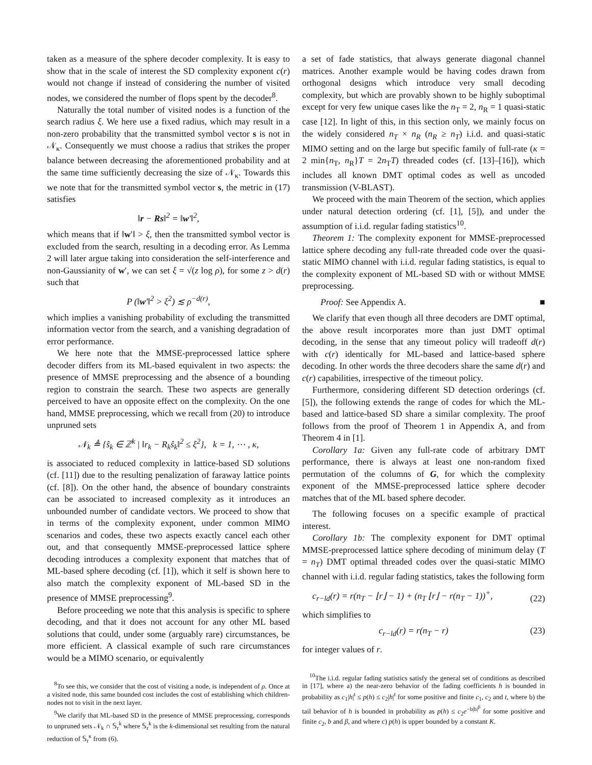taken as a measure of the sphere decoder complexity. It is easy to show that in the scale of interest the SD complexity exponent c(r) would not change if instead of considering the number of visited nodes, we considered the number of flops spent by the decoder<sup>8</sup>.
Naturally the total number of visited nodes is a function of the search radius ξ. We here use a fixed radius, which may result in a non-zero probability that the transmitted symbol vector s is not in 𝒩<sub>κ</sub>. Consequently we must choose a radius that strikes the proper balance between decreasing the aforementioned probability and at the same time sufficiently decreasing the size of 𝒩<sub>κ</sub>. Towards this we note that for the transmitted symbol vector s, the metric in (17) satisfies
‖r − Rs‖<sup>2</sup> = ‖w′‖<sup>2</sup>,
which means that if ‖w′‖ > ξ, then the transmitted symbol vector is excluded from the search, resulting in a decoding error. As Lemma 2 will later argue taking into consideration the self-interference and non-Gaussianity of w′, we can set ξ = √(z log ρ), for some z > d(r) such that
P (‖w′‖<sup>2</sup> > ξ<sup>2</sup>) ≲ ρ<sup>−d(r)</sup>,
which implies a vanishing probability of excluding the transmitted information vector from the search, and a vanishing degradation of error performance.
We here note that the MMSE-preprocessed lattice sphere decoder differs from its ML-based equivalent in two aspects: the presence of MMSE preprocessing and the absence of a bounding region to constrain the search. These two aspects are generally perceived to have an opposite effect on the complexity. On the one hand, MMSE preprocessing, which we recall from (20) to introduce unpruned sets
𝒩<sub>k</sub> ≜ {ŝ<sub>k</sub> ∈ ℤ<sup>k</sup> | ‖r<sub>k</sub> − R<sub>k</sub>ŝ<sub>k</sub>‖<sup>2</sup> ≤ ξ<sup>2</sup>}, k = 1, ⋯ , κ,
is associated to reduced complexity in lattice-based SD solutions (cf. [11]) due to the resulting penalization of faraway lattice points (cf. [8]). On the other hand, the absence of boundary constraints can be associated to increased complexity as it introduces an unbounded number of candidate vectors. We proceed to show that in terms of the complexity exponent, under common MIMO scenarios and codes, these two aspects exactly cancel each other out, and that consequently MMSE-preprocessed lattice sphere decoding introduces a complexity exponent that matches that of ML-based sphere decoding (cf. [1]), which it self is shown here to also match the complexity exponent of ML-based SD in the presence of MMSE preprocessing<sup>9</sup>.
Before proceeding we note that this analysis is specific to sphere decoding, and that it does not account for any other ML based solutions that could, under some (arguably rare) circumstances, be more efficient. A classical example of such rare circumstances would be a MIMO scenario, or equivalently
<sup>8</sup> To see this, we consider that the cost of visiting a node, is independent of ρ. Once at a visited node, this same bounded cost includes the cost of establishing which children-nodes not to visit in the next layer.
<sup>9</sup> We clarify that ML-based SD in the presence of MMSE preprocessing, corresponds to unpruned sets 𝒩<sub>k</sub> ∩ 𝕊<sub>r</sub><sup>k</sup> where 𝕊<sub>r</sub><sup>k</sup> is the k-dimensional set resulting from the natural reduction of 𝕊<sub>r</sub><sup>κ</sup> from (6).
a set of fade statistics, that always generate diagonal channel matrices. Another example would be having codes drawn from orthogonal designs which introduce very small decoding complexity, but which are provably shown to be highly suboptimal except for very few unique cases like the n<sub>T</sub> = 2, n<sub>R</sub> = 1 quasi-static case [12]. In light of this, in this section only, we mainly focus on the widely considered n<sub>T</sub> × n<sub>R</sub> (n<sub>R</sub> ≥ n<sub>T</sub>) i.i.d. and quasi-static MIMO setting and on the large but specific family of full-rate (κ = 2 min{n<sub>T</sub>, n<sub>R</sub>}T = 2n<sub>T</sub>T) threaded codes (cf. [13]–[16]), which includes all known DMT optimal codes as well as uncoded transmission (V-BLAST).
We proceed with the main Theorem of the section, which applies under natural detection ordering (cf. [1], [5]), and under the assumption of i.i.d. regular fading statistics<sup>10</sup>.
Theorem 1: The complexity exponent for MMSE-preprocessed lattice sphere decoding any full-rate threaded code over the quasi-static MIMO channel with i.i.d. regular fading statistics, is equal to the complexity exponent of ML-based SD with or without MMSE preprocessing.
Proof: See Appendix A. ■
We clarify that even though all three decoders are DMT optimal, the above result incorporates more than just DMT optimal decoding, in the sense that any timeout policy will tradeoff d(r) with c(r) identically for ML-based and lattice-based sphere decoding. In other words the three decoders share the same d(r) and c(r) capabilities, irrespective of the timeout policy.
Furthermore, considering different SD detection orderings (cf. [5]), the following extends the range of codes for which the ML-based and lattice-based SD share a similar complexity. The proof follows from the proof of Theorem 1 in Appendix A, and from Theorem 4 in [1].
Corollary 1a: Given any full-rate code of arbitrary DMT performance, there is always at least one non-random fixed permutation of the columns of G, for which the complexity exponent of the MMSE-preprocessed lattice sphere decoder matches that of the ML based sphere decoder.
The following focuses on a specific example of practical interest.
Corollary 1b: The complexity exponent for DMT optimal MMSE-preprocessed lattice sphere decoding of minimum delay (T = n<sub>T</sub>) DMT optimal threaded codes over the quasi-static MIMO channel with i.i.d. regular fading statistics, takes the following form
c<sub>r−ld</sub>(r) = r(n<sub>T</sub> − ⌊r⌋ − 1) + (n<sub>T</sub> ⌊r⌋ − r(n<sub>T</sub> − 1))<sup>+</sup>, (22)
which simplifies to
c<sub>r−ld</sub>(r) = r(n<sub>T</sub> − r) (23)
for integer values of r.
<sup>10</sup> The i.i.d. regular fading statistics satisfy the general set of conditions as described in [17], where a) the near-zero behavior of the fading coefficients h is bounded in probability as c<sub>1</sub>|h|<sup>t</sup> ≤ p(h) ≤ c<sub>2</sub>|h|<sup>t</sup> for some positive and finite c<sub>1</sub>, c<sub>2</sub> and t, where b) the tail behavior of h is bounded in probability as p(h) ≤ c<sub>2</sub>e<sup>−b|h|<sup>β</sup></sup> for some positive and finite c<sub>2</sub>, b and β, and where c) p(h) is upper bounded by a constant K.